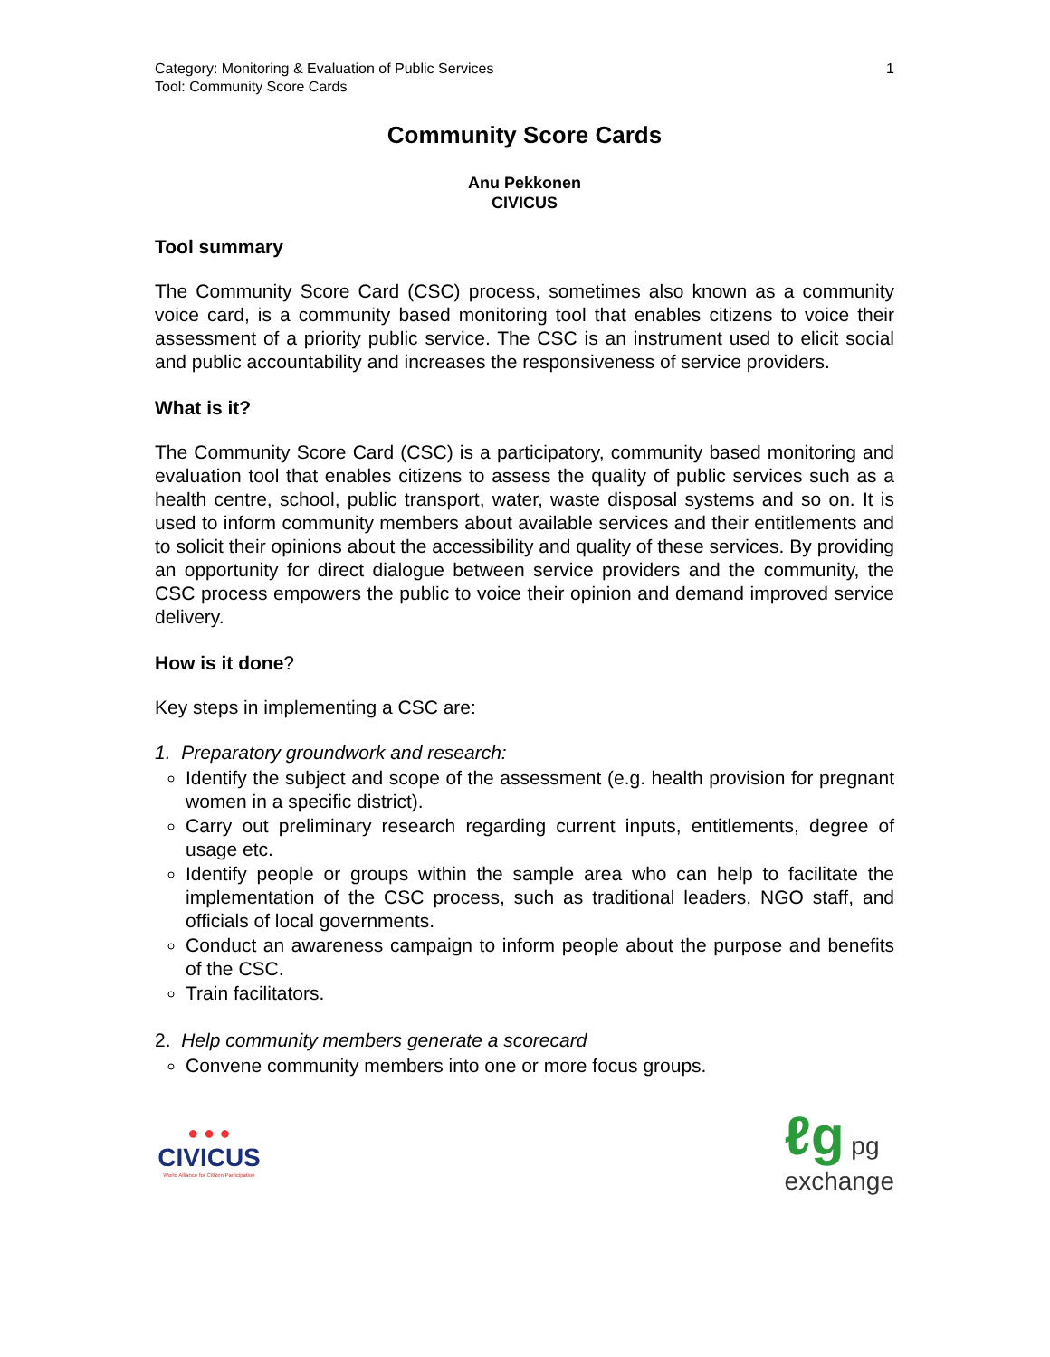Category: Monitoring & Evaluation of Public Services
Tool: Community Score Cards
1
Community Score Cards
Anu Pekkonen
CIVICUS
Tool summary
The Community Score Card (CSC) process, sometimes also known as a community voice card, is a community based monitoring tool that enables citizens to voice their assessment of a priority public service. The CSC is an instrument used to elicit social and public accountability and increases the responsiveness of service providers.
What is it?
The Community Score Card (CSC) is a participatory, community based monitoring and evaluation tool that enables citizens to assess the quality of public services such as a health centre, school, public transport, water, waste disposal systems and so on. It is used to inform community members about available services and their entitlements and to solicit their opinions about the accessibility and quality of these services. By providing an opportunity for direct dialogue between service providers and the community, the CSC process empowers the public to voice their opinion and demand improved service delivery.
How is it done?
Key steps in implementing a CSC are:
1. Preparatory groundwork and research:
Identify the subject and scope of the assessment (e.g. health provision for pregnant women in a specific district).
Carry out preliminary research regarding current inputs, entitlements, degree of usage etc.
Identify people or groups within the sample area who can help to facilitate the implementation of the CSC process, such as traditional leaders, NGO staff, and officials of local governments.
Conduct an awareness campaign to inform people about the purpose and benefits of the CSC.
Train facilitators.
2. Help community members generate a scorecard
Convene community members into one or more focus groups.
● ● ●
CIVICUS
World Alliance for Citizen Participation
ℓg pg
exchange